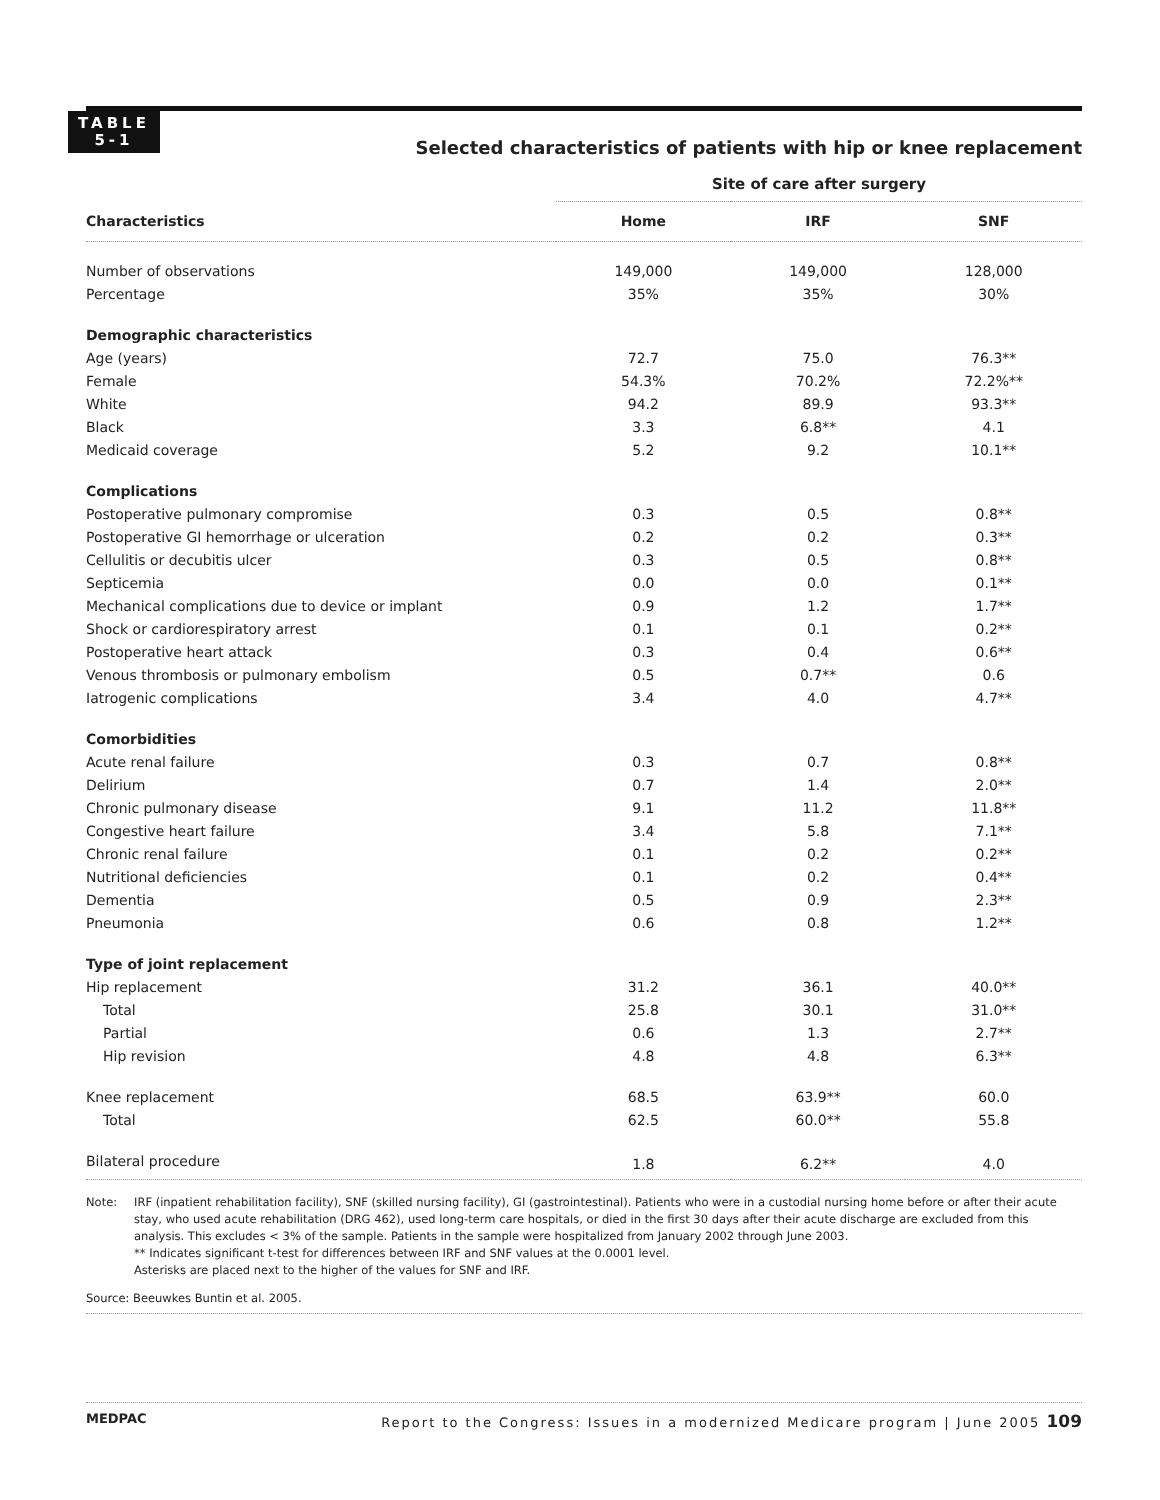TABLE
5-1
Selected characteristics of patients with hip or knee replacement
| | Site of care after surgery | | |
| --- | --- | --- | --- |
| Characteristics | Home | IRF | SNF |
| Number of observations | 149,000 | 149,000 | 128,000 |
| Percentage | 35% | 35% | 30% |
| Demographic characteristics | | | |
| Age (years) | 72.7 | 75.0 | 76.3** |
| Female | 54.3% | 70.2% | 72.2%** |
| White | 94.2 | 89.9 | 93.3** |
| Black | 3.3 | 6.8** | 4.1 |
| Medicaid coverage | 5.2 | 9.2 | 10.1** |
| Complications | | | |
| Postoperative pulmonary compromise | 0.3 | 0.5 | 0.8** |
| Postoperative GI hemorrhage or ulceration | 0.2 | 0.2 | 0.3** |
| Cellulitis or decubitis ulcer | 0.3 | 0.5 | 0.8** |
| Septicemia | 0.0 | 0.0 | 0.1** |
| Mechanical complications due to device or implant | 0.9 | 1.2 | 1.7** |
| Shock or cardiorespiratory arrest | 0.1 | 0.1 | 0.2** |
| Postoperative heart attack | 0.3 | 0.4 | 0.6** |
| Venous thrombosis or pulmonary embolism | 0.5 | 0.7** | 0.6 |
| Iatrogenic complications | 3.4 | 4.0 | 4.7** |
| Comorbidities | | | |
| Acute renal failure | 0.3 | 0.7 | 0.8** |
| Delirium | 0.7 | 1.4 | 2.0** |
| Chronic pulmonary disease | 9.1 | 11.2 | 11.8** |
| Congestive heart failure | 3.4 | 5.8 | 7.1** |
| Chronic renal failure | 0.1 | 0.2 | 0.2** |
| Nutritional deficiencies | 0.1 | 0.2 | 0.4** |
| Dementia | 0.5 | 0.9 | 2.3** |
| Pneumonia | 0.6 | 0.8 | 1.2** |
| Type of joint replacement | | | |
| Hip replacement | 31.2 | 36.1 | 40.0** |
| Total | 25.8 | 30.1 | 31.0** |
| Partial | 0.6 | 1.3 | 2.7** |
| Hip revision | 4.8 | 4.8 | 6.3** |
| Knee replacement | 68.5 | 63.9** | 60.0 |
| Total | 62.5 | 60.0** | 55.8 |
| Bilateral procedure | 1.8 | 6.2** | 4.0 |
Note: IRF (inpatient rehabilitation facility), SNF (skilled nursing facility), GI (gastrointestinal). Patients who were in a custodial nursing home before or after their acute stay, who used acute rehabilitation (DRG 462), used long-term care hospitals, or died in the first 30 days after their acute discharge are excluded from this analysis. This excludes < 3% of the sample. Patients in the sample were hospitalized from January 2002 through June 2003.
** Indicates significant t-test for differences between IRF and SNF values at the 0.0001 level.
Asterisks are placed next to the higher of the values for SNF and IRF.
Source: Beeuwkes Buntin et al. 2005.
MEDPAC Report to the Congress: Issues in a modernized Medicare program | June 2005 109